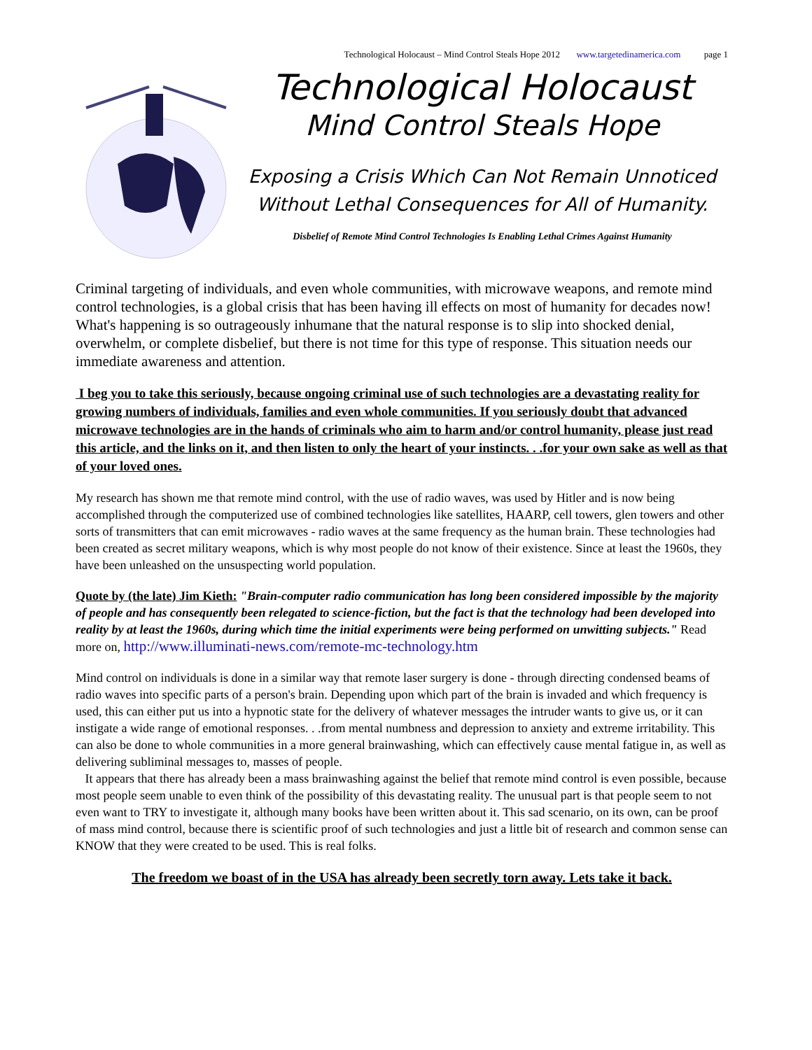Technological Holocaust – Mind Control Steals Hope 2012 www.targetedinamerica.com page 1
Technological Holocaust
Mind Control Steals Hope
Exposing a Crisis Which Can Not Remain Unnoticed
Without Lethal Consequences for All of Humanity.
Disbelief of Remote Mind Control Technologies Is Enabling Lethal Crimes Against Humanity
Criminal targeting of individuals, and even whole communities, with microwave weapons, and remote mind control technologies, is a global crisis that has been having ill effects on most of humanity for decades now! What's happening is so outrageously inhumane that the natural response is to slip into shocked denial, overwhelm, or complete disbelief, but there is not time for this type of response. This situation needs our immediate awareness and attention.
I beg you to take this seriously, because ongoing criminal use of such technologies are a devastating reality for growing numbers of individuals, families and even whole communities. If you seriously doubt that advanced microwave technologies are in the hands of criminals who aim to harm and/or control humanity, please just read this article, and the links on it, and then listen to only the heart of your instincts. . .for your own sake as well as that of your loved ones.
My research has shown me that remote mind control, with the use of radio waves, was used by Hitler and is now being accomplished through the computerized use of combined technologies like satellites, HAARP, cell towers, glen towers and other sorts of transmitters that can emit microwaves - radio waves at the same frequency as the human brain. These technologies had been created as secret military weapons, which is why most people do not know of their existence. Since at least the 1960s, they have been unleashed on the unsuspecting world population.
Quote by (the late) Jim Kieth: "Brain-computer radio communication has long been considered impossible by the majority of people and has consequently been relegated to science-fiction, but the fact is that the technology had been developed into reality by at least the 1960s, during which time the initial experiments were being performed on unwitting subjects." Read more on, http://www.illuminati-news.com/remote-mc-technology.htm
Mind control on individuals is done in a similar way that remote laser surgery is done - through directing condensed beams of radio waves into specific parts of a person's brain. Depending upon which part of the brain is invaded and which frequency is used, this can either put us into a hypnotic state for the delivery of whatever messages the intruder wants to give us, or it can instigate a wide range of emotional responses. . .from mental numbness and depression to anxiety and extreme irritability. This can also be done to whole communities in a more general brainwashing, which can effectively cause mental fatigue in, as well as delivering subliminal messages to, masses of people.
It appears that there has already been a mass brainwashing against the belief that remote mind control is even possible, because most people seem unable to even think of the possibility of this devastating reality. The unusual part is that people seem to not even want to TRY to investigate it, although many books have been written about it. This sad scenario, on its own, can be proof of mass mind control, because there is scientific proof of such technologies and just a little bit of research and common sense can KNOW that they were created to be used. This is real folks.
The freedom we boast of in the USA has already been secretly torn away. Lets take it back.